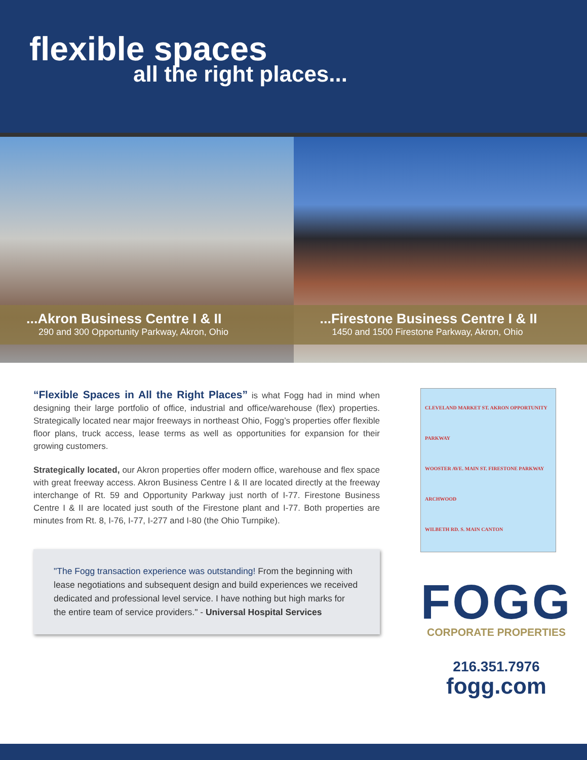flexible spaces
all the right places...
...Akron Business Centre I & II
290 and 300 Opportunity Parkway, Akron, Ohio
...Firestone Business Centre I & II
1450 and 1500 Firestone Parkway, Akron, Ohio
“Flexible Spaces in All the Right Places” is what Fogg had in mind when designing their large portfolio of office, industrial and office/warehouse (flex) properties. Strategically located near major freeways in northeast Ohio, Fogg’s properties offer flexible floor plans, truck access, lease terms as well as opportunities for expansion for their growing customers.
Strategically located, our Akron properties offer modern office, warehouse and flex space with great freeway access. Akron Business Centre I & II are located directly at the freeway interchange of Rt. 59 and Opportunity Parkway just north of I-77. Firestone Business Centre I & II are located just south of the Firestone plant and I-77. Both properties are minutes from Rt. 8, I-76, I-77, I-277 and I-80 (the Ohio Turnpike).
"The Fogg transaction experience was outstanding! From the beginning with lease negotiations and subsequent design and build experiences we received dedicated and professional level service. I have nothing but high marks for the entire team of service providers." - Universal Hospital Services
CLEVELAND MARKET ST. AKRON OPPORTUNITY PARKWAY
WOOSTER AVE. MAIN ST. FIRESTONE PARKWAY ARCHWOOD
WILBETH RD. S. MAIN CANTON
FOGG
CORPORATE PROPERTIES
216.351.7976
fogg.com